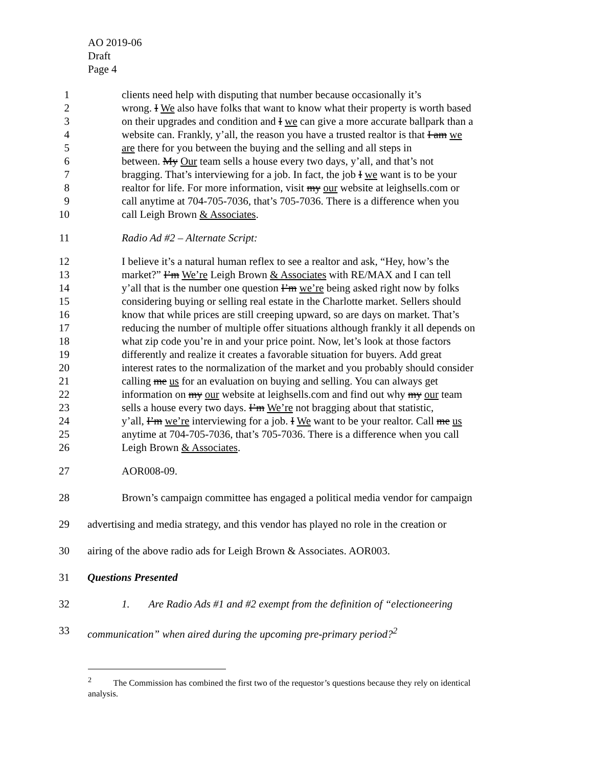AO 2019-06
Draft
Page 4
1 clients need help with disputing that number because occasionally it’s
2 wrong. I We also have folks that want to know what their property is worth based
3 on their upgrades and condition and I we can give a more accurate ballpark than a
4 website can. Frankly, y’all, the reason you have a trusted realtor is that I am we
5 are there for you between the buying and the selling and all steps in
6 between. My Our team sells a house every two days, y’all, and that’s not
7 bragging. That’s interviewing for a job. In fact, the job I we want is to be your
8 realtor for life. For more information, visit my our website at leighsells.com or
9 call anytime at 704-705-7036, that’s 705-7036. There is a difference when you
10 call Leigh Brown & Associates.
11 Radio Ad #2 – Alternate Script:
12 I believe it’s a natural human reflex to see a realtor and ask, “Hey, how’s the
13 market?” I’m We’re Leigh Brown & Associates with RE/MAX and I can tell
14 y’all that is the number one question I’m we’re being asked right now by folks
15 considering buying or selling real estate in the Charlotte market. Sellers should
16 know that while prices are still creeping upward, so are days on market. That’s
17 reducing the number of multiple offer situations although frankly it all depends on
18 what zip code you’re in and your price point. Now, let’s look at those factors
19 differently and realize it creates a favorable situation for buyers. Add great
20 interest rates to the normalization of the market and you probably should consider
21 calling me us for an evaluation on buying and selling. You can always get
22 information on my our website at leighsells.com and find out why my our team
23 sells a house every two days. I’m We’re not bragging about that statistic,
24 y’all, I’m we’re interviewing for a job. I We want to be your realtor. Call me us
25 anytime at 704-705-7036, that’s 705-7036. There is a difference when you call
26 Leigh Brown & Associates.
27 AOR008-09.
28 Brown’s campaign committee has engaged a political media vendor for campaign
29 advertising and media strategy, and this vendor has played no role in the creation or
30 airing of the above radio ads for Leigh Brown & Associates. AOR003.
31 Questions Presented
32 1. Are Radio Ads #1 and #2 exempt from the definition of “electioneering
33 communication” when aired during the upcoming pre-primary period?<sup>2</sup>
<sup>2</sup> The Commission has combined the first two of the requestor’s questions because they rely on identical analysis.